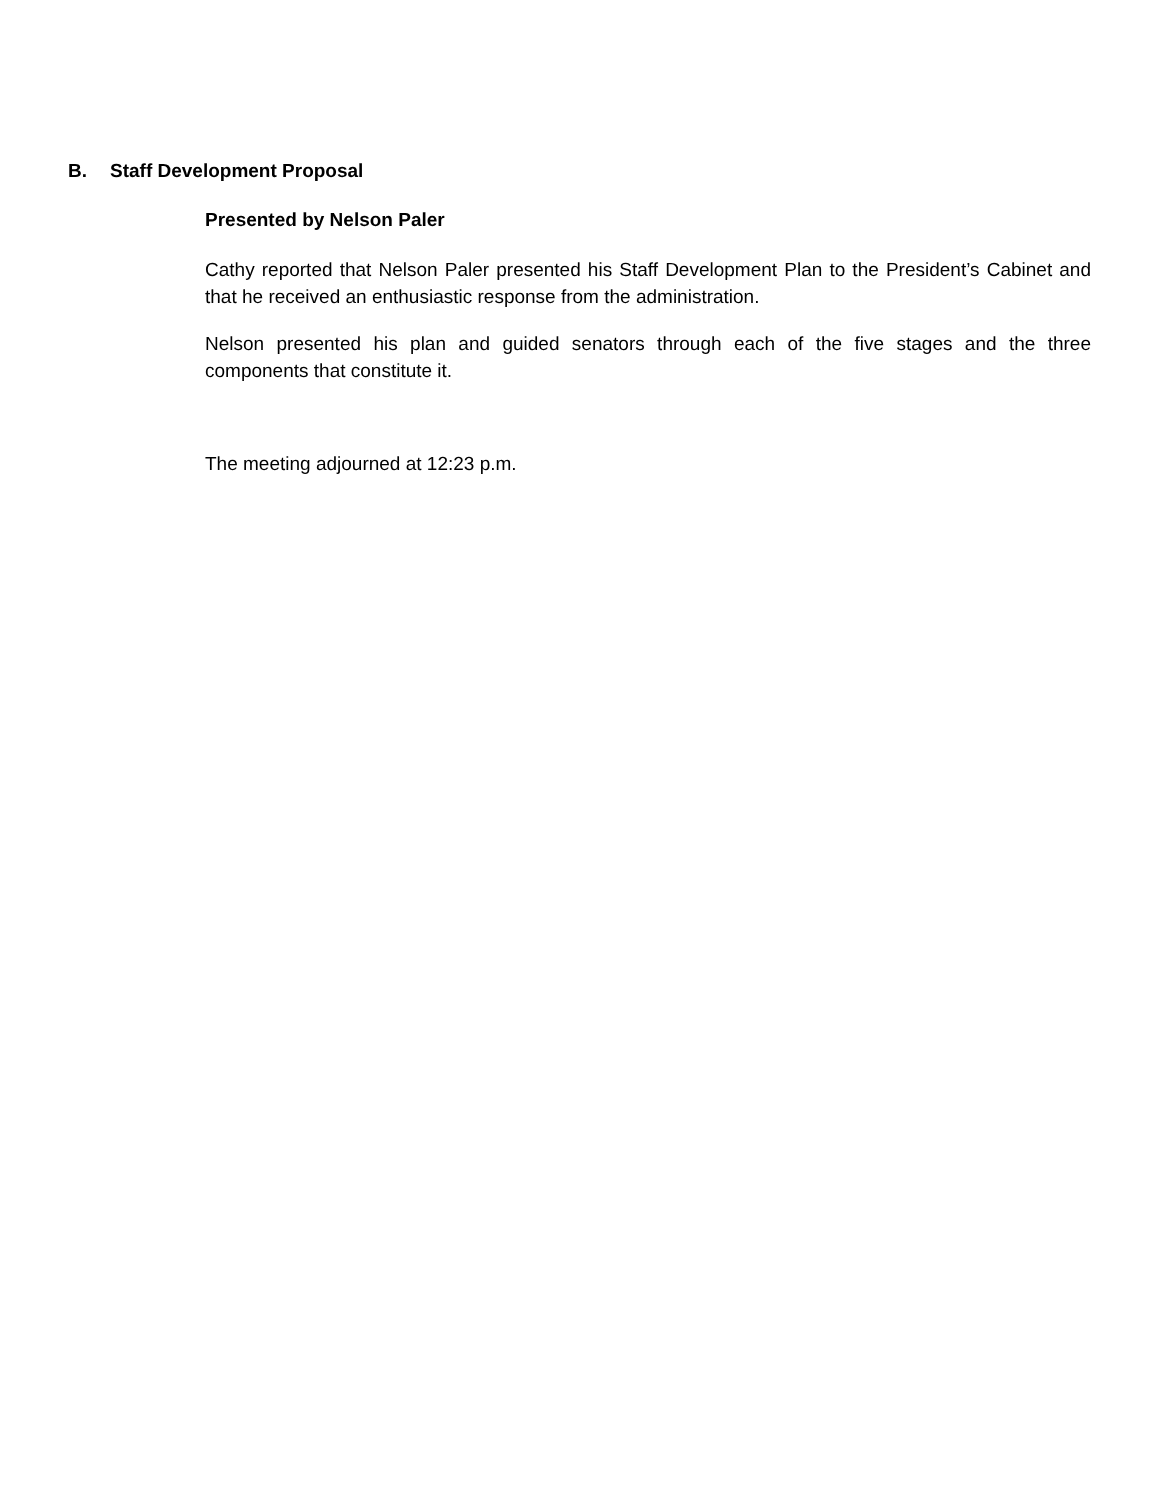B. Staff Development Proposal
Presented by Nelson Paler
Cathy reported that Nelson Paler presented his Staff Development Plan to the President’s Cabinet and that he received an enthusiastic response from the administration.
Nelson presented his plan and guided senators through each of the five stages and the three components that constitute it.
The meeting adjourned at 12:23 p.m.